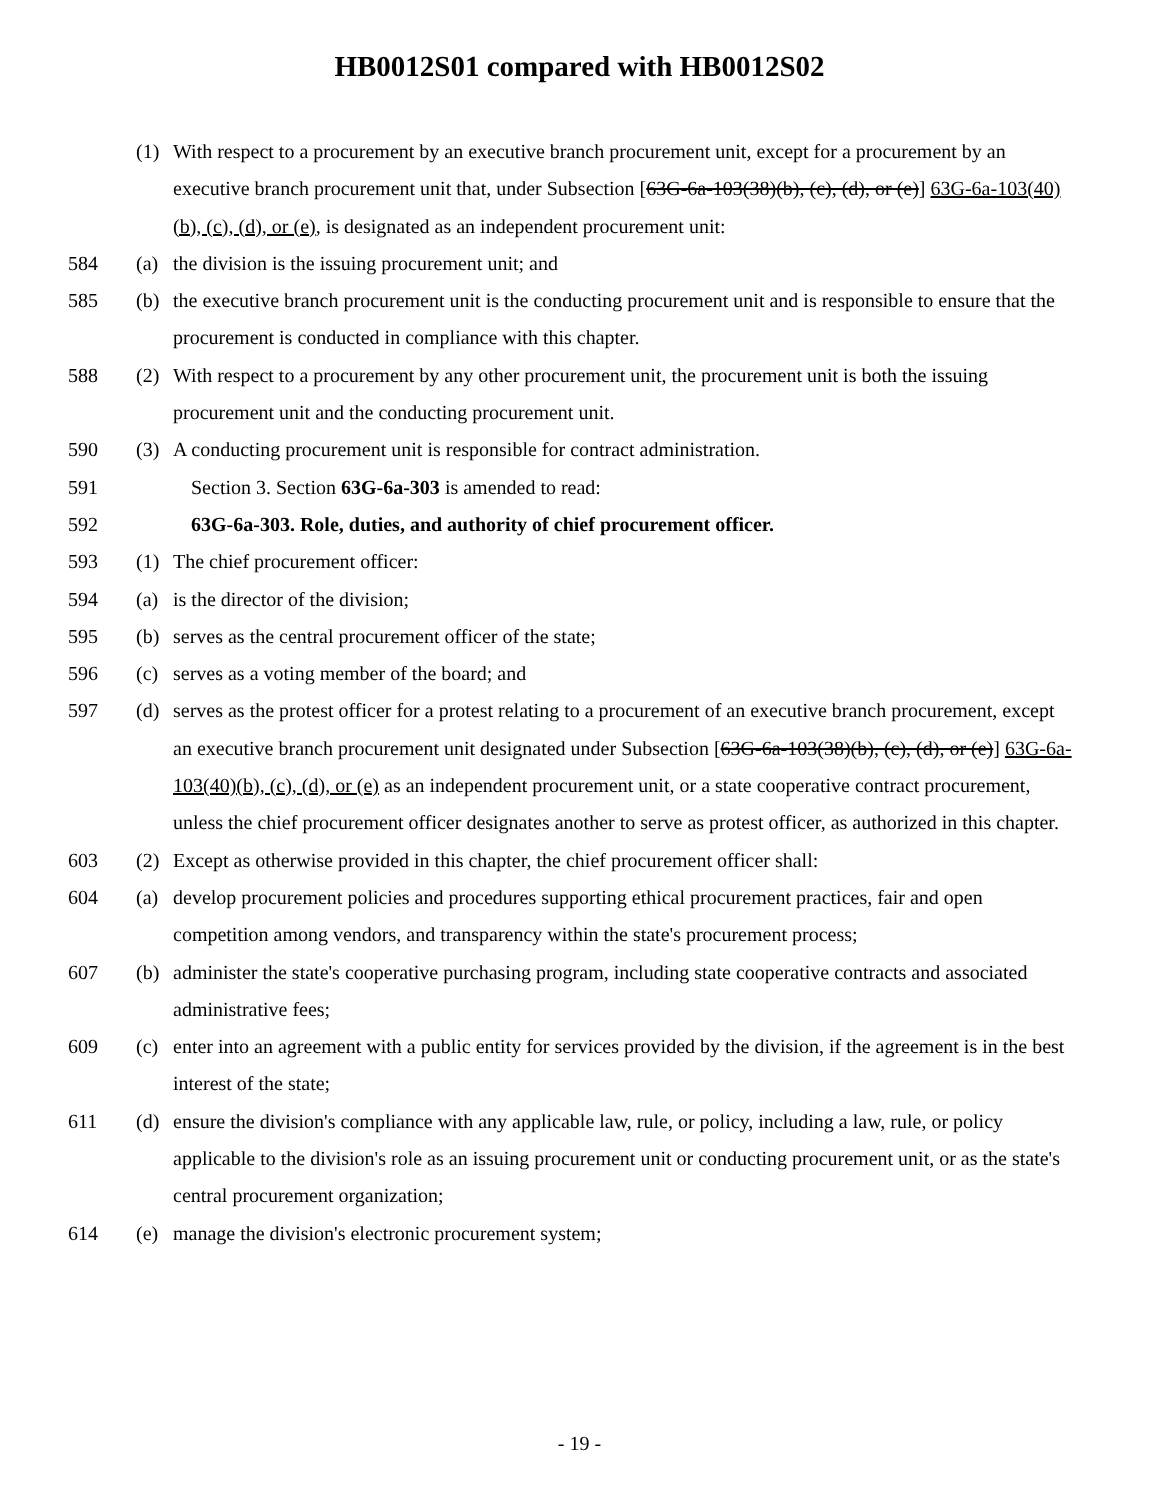HB0012S01 compared with HB0012S02
(1) With respect to a procurement by an executive branch procurement unit, except for a procurement by an executive branch procurement unit that, under Subsection [63G-6a-103(38)(b), (c), (d), or (e)] 63G-6a-103(40)(b), (c), (d), or (e), is designated as an independent procurement unit:
584 (a) the division is the issuing procurement unit; and
585 (b) the executive branch procurement unit is the conducting procurement unit and is responsible to ensure that the procurement is conducted in compliance with this chapter.
588 (2) With respect to a procurement by any other procurement unit, the procurement unit is both the issuing procurement unit and the conducting procurement unit.
590 (3) A conducting procurement unit is responsible for contract administration.
591 Section 3. Section 63G-6a-303 is amended to read:
592 63G-6a-303. Role, duties, and authority of chief procurement officer.
593 (1) The chief procurement officer:
594 (a) is the director of the division;
595 (b) serves as the central procurement officer of the state;
596 (c) serves as a voting member of the board; and
597 (d) serves as the protest officer for a protest relating to a procurement of an executive branch procurement, except an executive branch procurement unit designated under Subsection [63G-6a-103(38)(b), (c), (d), or (e)] 63G-6a-103(40)(b), (c), (d), or (e) as an independent procurement unit, or a state cooperative contract procurement, unless the chief procurement officer designates another to serve as protest officer, as authorized in this chapter.
603 (2) Except as otherwise provided in this chapter, the chief procurement officer shall:
604 (a) develop procurement policies and procedures supporting ethical procurement practices, fair and open competition among vendors, and transparency within the state's procurement process;
607 (b) administer the state's cooperative purchasing program, including state cooperative contracts and associated administrative fees;
609 (c) enter into an agreement with a public entity for services provided by the division, if the agreement is in the best interest of the state;
611 (d) ensure the division's compliance with any applicable law, rule, or policy, including a law, rule, or policy applicable to the division's role as an issuing procurement unit or conducting procurement unit, or as the state's central procurement organization;
614 (e) manage the division's electronic procurement system;
- 19 -